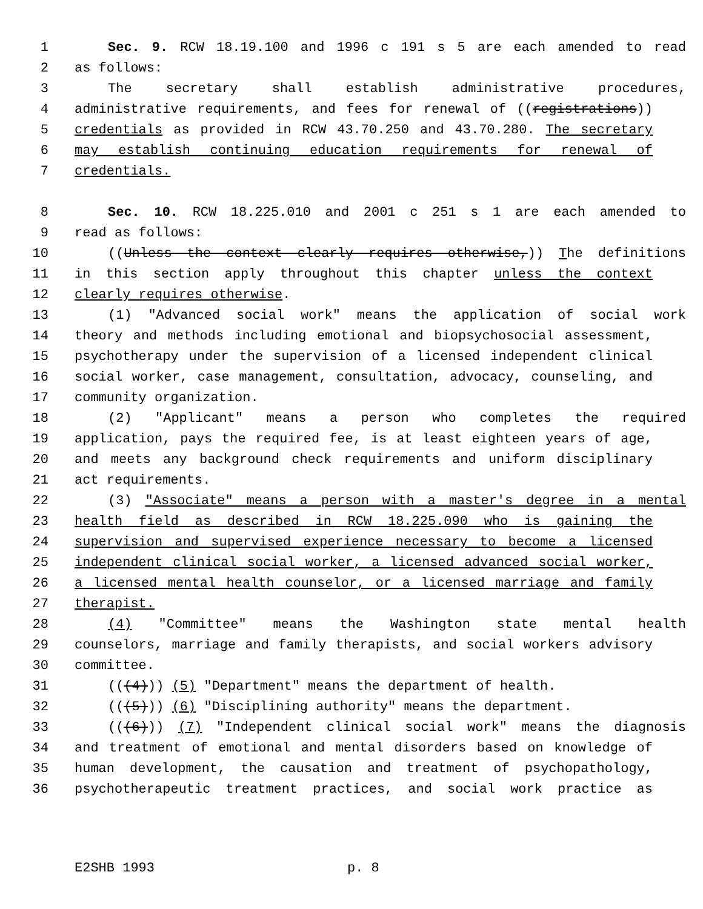1 Sec. 9. RCW 18.19.100 and 1996 c 191 s 5 are each amended to read
2 as follows:
3 The secretary shall establish administrative procedures,
4 administrative requirements, and fees for renewal of ((registrations))
5 credentials as provided in RCW 43.70.250 and 43.70.280. The secretary
6 may establish continuing education requirements for renewal of
7 credentials.
8 Sec. 10. RCW 18.225.010 and 2001 c 251 s 1 are each amended to
9 read as follows:
10 ((Unless the context clearly requires otherwise,)) The definitions
11 in this section apply throughout this chapter unless the context
12 clearly requires otherwise.
13 (1) "Advanced social work" means the application of social work
14 theory and methods including emotional and biopsychosocial assessment,
15 psychotherapy under the supervision of a licensed independent clinical
16 social worker, case management, consultation, advocacy, counseling, and
17 community organization.
18 (2) "Applicant" means a person who completes the required
19 application, pays the required fee, is at least eighteen years of age,
20 and meets any background check requirements and uniform disciplinary
21 act requirements.
22 (3) "Associate" means a person with a master's degree in a mental
23 health field as described in RCW 18.225.090 who is gaining the
24 supervision and supervised experience necessary to become a licensed
25 independent clinical social worker, a licensed advanced social worker,
26 a licensed mental health counselor, or a licensed marriage and family
27 therapist.
28 (4) "Committee" means the Washington state mental health
29 counselors, marriage and family therapists, and social workers advisory
30 committee.
31 (((4))) (5) "Department" means the department of health.
32 (((5))) (6) "Disciplining authority" means the department.
33 (((6))) (7) "Independent clinical social work" means the diagnosis
34 and treatment of emotional and mental disorders based on knowledge of
35 human development, the causation and treatment of psychopathology,
36 psychotherapeutic treatment practices, and social work practice as
E2SHB 1993 p. 8